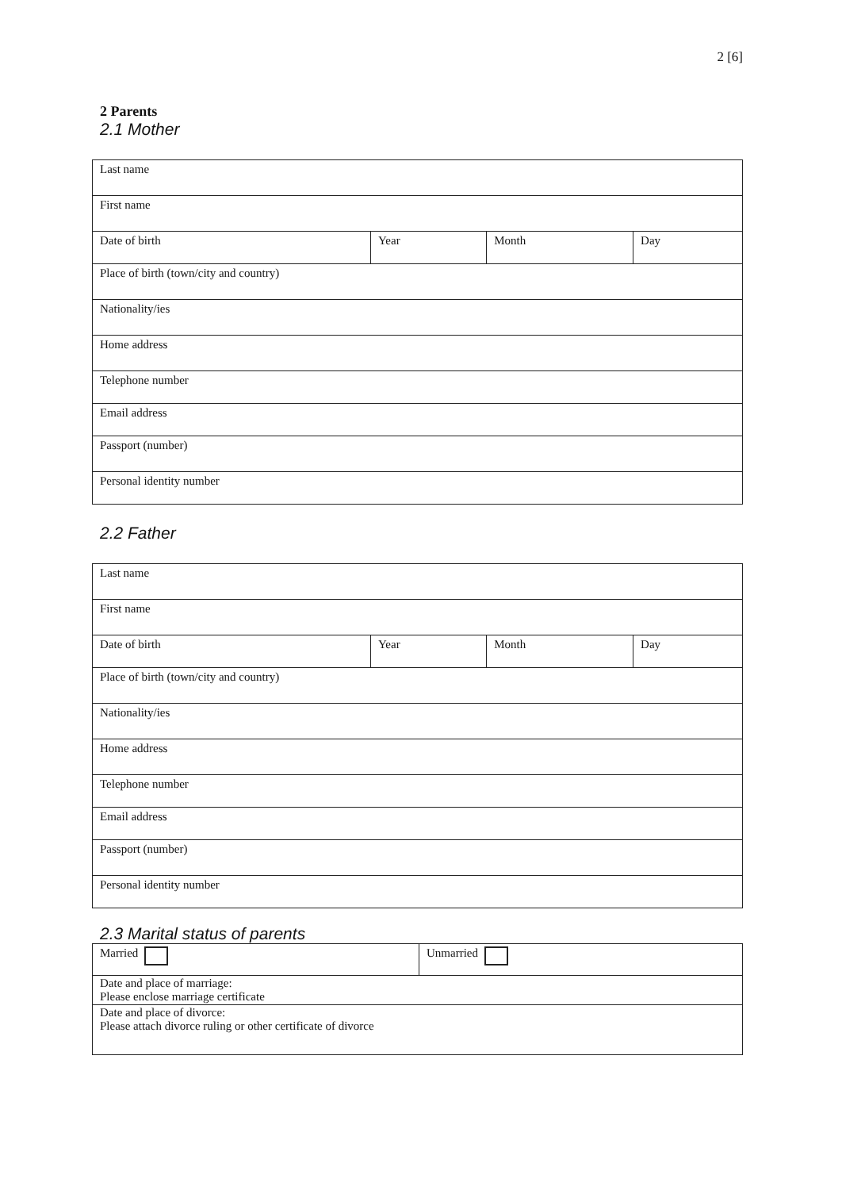2 [6]
2 Parents
2.1 Mother
| Last name | | | |
| First name | | | |
| Date of birth | Year | Month | Day |
| Place of birth (town/city and country) | | | |
| Nationality/ies | | | |
| Home address | | | |
| Telephone number | | | |
| Email address | | | |
| Passport (number) | | | |
| Personal identity number | | | |
2.2 Father
| Last name | | | |
| First name | | | |
| Date of birth | Year | Month | Day |
| Place of birth (town/city and country) | | | |
| Nationality/ies | | | |
| Home address | | | |
| Telephone number | | | |
| Email address | | | |
| Passport (number) | | | |
| Personal identity number | | | |
2.3 Marital status of parents
| Married | Unmarried |
| Date and place of marriage: Please enclose marriage certificate | |
| Date and place of divorce: Please attach divorce ruling or other certificate of divorce | |